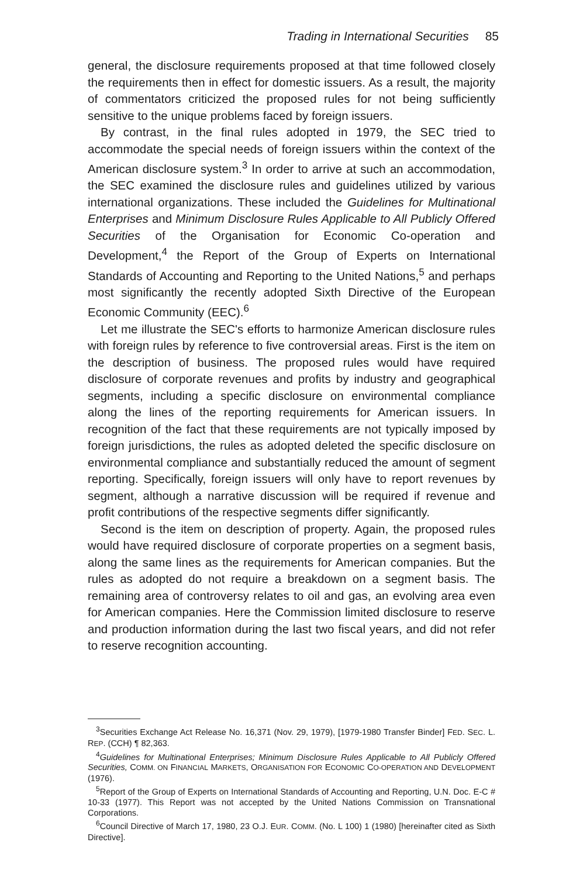Trading in International Securities 85
general, the disclosure requirements proposed at that time followed closely the requirements then in effect for domestic issuers. As a result, the majority of commentators criticized the proposed rules for not being sufficiently sensitive to the unique problems faced by foreign issuers.
By contrast, in the final rules adopted in 1979, the SEC tried to accommodate the special needs of foreign issuers within the context of the American disclosure system.<sup>3</sup> In order to arrive at such an accommodation, the SEC examined the disclosure rules and guidelines utilized by various international organizations. These included the Guidelines for Multinational Enterprises and Minimum Disclosure Rules Applicable to All Publicly Offered Securities of the Organisation for Economic Co-operation and Development,<sup>4</sup> the Report of the Group of Experts on International Standards of Accounting and Reporting to the United Nations,<sup>5</sup> and perhaps most significantly the recently adopted Sixth Directive of the European Economic Community (EEC).<sup>6</sup>
Let me illustrate the SEC's efforts to harmonize American disclosure rules with foreign rules by reference to five controversial areas. First is the item on the description of business. The proposed rules would have required disclosure of corporate revenues and profits by industry and geographical segments, including a specific disclosure on environmental compliance along the lines of the reporting requirements for American issuers. In recognition of the fact that these requirements are not typically imposed by foreign jurisdictions, the rules as adopted deleted the specific disclosure on environmental compliance and substantially reduced the amount of segment reporting. Specifically, foreign issuers will only have to report revenues by segment, although a narrative discussion will be required if revenue and profit contributions of the respective segments differ significantly.
Second is the item on description of property. Again, the proposed rules would have required disclosure of corporate properties on a segment basis, along the same lines as the requirements for American companies. But the rules as adopted do not require a breakdown on a segment basis. The remaining area of controversy relates to oil and gas, an evolving area even for American companies. Here the Commission limited disclosure to reserve and production information during the last two fiscal years, and did not refer to reserve recognition accounting.
<sup>3</sup> Securities Exchange Act Release No. 16,371 (Nov. 29, 1979), [1979-1980 Transfer Binder] FED. SEC. L. REP. (CCH) ¶ 82,363.
<sup>4</sup> Guidelines for Multinational Enterprises; Minimum Disclosure Rules Applicable to All Publicly Offered Securities, COMM. ON FINANCIAL MARKETS, ORGANISATION FOR ECONOMIC CO-OPERATION AND DEVELOPMENT (1976).
<sup>5</sup> Report of the Group of Experts on International Standards of Accounting and Reporting, U.N. Doc. E-C # 10-33 (1977). This Report was not accepted by the United Nations Commission on Transnational Corporations.
<sup>6</sup> Council Directive of March 17, 1980, 23 O.J. EUR. COMM. (No. L 100) 1 (1980) [hereinafter cited as Sixth Directive].